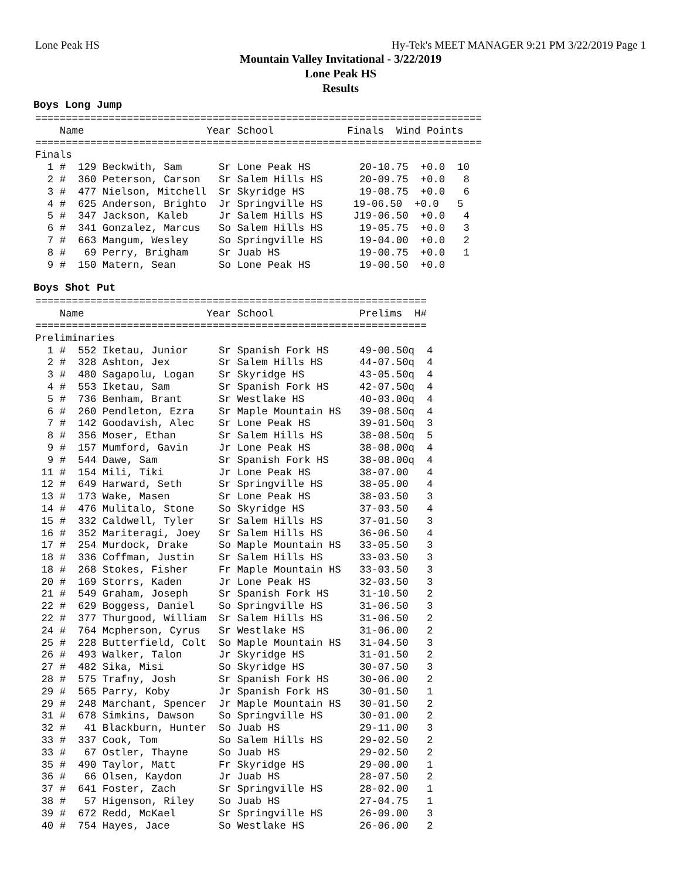Lone Peak HS Hy-Tek's MEET MANAGER 9:21 PM 3/22/2019 Page 1
Mountain Valley Invitational - 3/22/2019
Lone Peak HS
Results
Boys Long Jump
=========================================================================
    Name                    Year School            Finals  Wind Points
=========================================================================
Finals
  1 #  129 Beckwith, Sam      Sr Lone Peak HS        20-10.75  +0.0  10
  2 #  360 Peterson, Carson   Sr Salem Hills HS      20-09.75  +0.0   8
  3 #  477 Nielson, Mitchell  Sr Skyridge HS         19-08.75  +0.0   6
  4 #  625 Anderson, Brighto  Jr Springville HS     19-06.50  +0.0   5
  5 #  347 Jackson, Kaleb     Jr Salem Hills HS     J19-06.50  +0.0   4
  6 #  341 Gonzalez, Marcus   So Salem Hills HS      19-05.75  +0.0   3
  7 #  663 Mangum, Wesley     So Springville HS      19-04.00  +0.0   2
  8 #   69 Perry, Brigham     Sr Juab HS             19-00.75  +0.0   1
  9 #  150 Matern, Sean       So Lone Peak HS        19-00.50  +0.0
Boys Shot Put
================================================================
    Name                    Year School              Prelims  H#
================================================================
Preliminaries
  1 #  552 Iketau, Junior     Sr Spanish Fork HS     49-00.50q  4
  2 #  328 Ashton, Jex        Sr Salem Hills HS      44-07.50q  4
  3 #  480 Sagapolu, Logan    Sr Skyridge HS         43-05.50q  4
  4 #  553 Iketau, Sam        Sr Spanish Fork HS     42-07.50q  4
  5 #  736 Benham, Brant      Sr Westlake HS         40-03.00q  4
  6 #  260 Pendleton, Ezra    Sr Maple Mountain HS   39-08.50q  4
  7 #  142 Goodavish, Alec    Sr Lone Peak HS        39-01.50q  3
  8 #  356 Moser, Ethan       Sr Salem Hills HS      38-08.50q  5
  9 #  157 Mumford, Gavin     Jr Lone Peak HS        38-08.00q  4
  9 #  544 Dawe, Sam          Sr Spanish Fork HS     38-08.00q  4
 11 #  154 Mili, Tiki         Jr Lone Peak HS        38-07.00   4
 12 #  649 Harward, Seth      Sr Springville HS      38-05.00   4
 13 #  173 Wake, Masen        Sr Lone Peak HS        38-03.50   3
 14 #  476 Mulitalo, Stone    So Skyridge HS         37-03.50   4
 15 #  332 Caldwell, Tyler    Sr Salem Hills HS      37-01.50   3
 16 #  352 Mariteragi, Joey   Sr Salem Hills HS      36-06.50   4
 17 #  254 Murdock, Drake     So Maple Mountain HS   33-05.50   3
 18 #  336 Coffman, Justin    Sr Salem Hills HS      33-03.50   3
 18 #  268 Stokes, Fisher     Fr Maple Mountain HS   33-03.50   3
 20 #  169 Storrs, Kaden      Jr Lone Peak HS        32-03.50   3
 21 #  549 Graham, Joseph     Sr Spanish Fork HS     31-10.50   2
 22 #  629 Boggess, Daniel    So Springville HS      31-06.50   3
 22 #  377 Thurgood, William  Sr Salem Hills HS      31-06.50   2
 24 #  764 Mcpherson, Cyrus   Sr Westlake HS         31-06.00   2
 25 #  228 Butterfield, Colt  So Maple Mountain HS   31-04.50   3
 26 #  493 Walker, Talon      Jr Skyridge HS         31-01.50   2
 27 #  482 Sika, Misi         So Skyridge HS         30-07.50   3
 28 #  575 Trafny, Josh       Sr Spanish Fork HS     30-06.00   2
 29 #  565 Parry, Koby        Jr Spanish Fork HS     30-01.50   1
 29 #  248 Marchant, Spencer  Jr Maple Mountain HS   30-01.50   2
 31 #  678 Simkins, Dawson    So Springville HS      30-01.00   2
 32 #   41 Blackburn, Hunter  So Juab HS             29-11.00   3
 33 #  337 Cook, Tom          So Salem Hills HS      29-02.50   2
 33 #   67 Ostler, Thayne     So Juab HS             29-02.50   2
 35 #  490 Taylor, Matt       Fr Skyridge HS         29-00.00   1
 36 #   66 Olsen, Kaydon      Jr Juab HS             28-07.50   2
 37 #  641 Foster, Zach       Sr Springville HS      28-02.00   1
 38 #   57 Higenson, Riley    So Juab HS             27-04.75   1
 39 #  672 Redd, McKael       Sr Springville HS      26-09.00   3
 40 #  754 Hayes, Jace        So Westlake HS         26-06.00   2